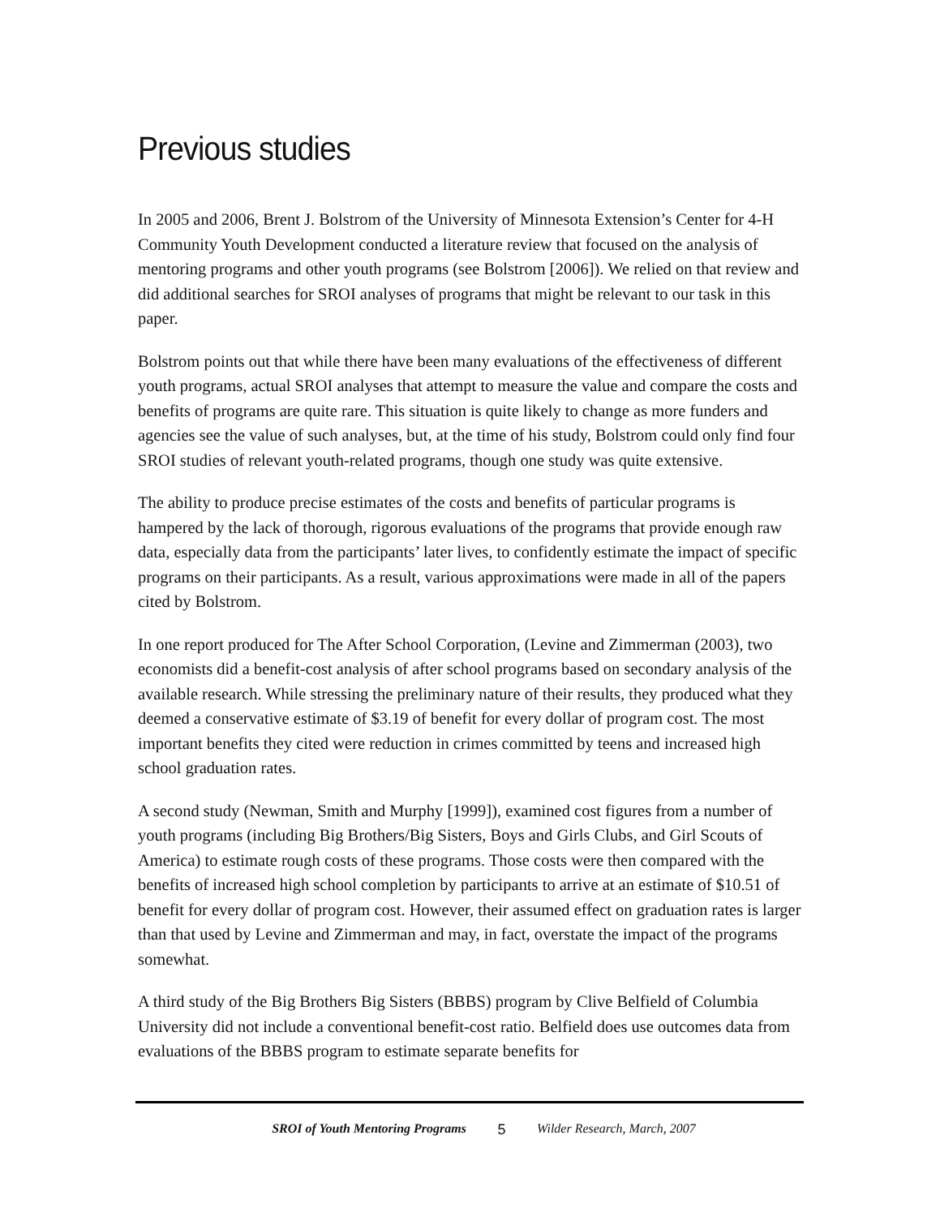Previous studies
In 2005 and 2006, Brent J. Bolstrom of the University of Minnesota Extension’s Center for 4-H Community Youth Development conducted a literature review that focused on the analysis of mentoring programs and other youth programs (see Bolstrom [2006]). We relied on that review and did additional searches for SROI analyses of programs that might be relevant to our task in this paper.
Bolstrom points out that while there have been many evaluations of the effectiveness of different youth programs, actual SROI analyses that attempt to measure the value and compare the costs and benefits of programs are quite rare. This situation is quite likely to change as more funders and agencies see the value of such analyses, but, at the time of his study, Bolstrom could only find four SROI studies of relevant youth-related programs, though one study was quite extensive.
The ability to produce precise estimates of the costs and benefits of particular programs is hampered by the lack of thorough, rigorous evaluations of the programs that provide enough raw data, especially data from the participants’ later lives, to confidently estimate the impact of specific programs on their participants. As a result, various approximations were made in all of the papers cited by Bolstrom.
In one report produced for The After School Corporation, (Levine and Zimmerman (2003), two economists did a benefit-cost analysis of after school programs based on secondary analysis of the available research. While stressing the preliminary nature of their results, they produced what they deemed a conservative estimate of $3.19 of benefit for every dollar of program cost. The most important benefits they cited were reduction in crimes committed by teens and increased high school graduation rates.
A second study (Newman, Smith and Murphy [1999]), examined cost figures from a number of youth programs (including Big Brothers/Big Sisters, Boys and Girls Clubs, and Girl Scouts of America) to estimate rough costs of these programs. Those costs were then compared with the benefits of increased high school completion by participants to arrive at an estimate of $10.51 of benefit for every dollar of program cost. However, their assumed effect on graduation rates is larger than that used by Levine and Zimmerman and may, in fact, overstate the impact of the programs somewhat.
A third study of the Big Brothers Big Sisters (BBBS) program by Clive Belfield of Columbia University did not include a conventional benefit-cost ratio. Belfield does use outcomes data from evaluations of the BBBS program to estimate separate benefits for
SROI of Youth Mentoring Programs 5 Wilder Research, March, 2007